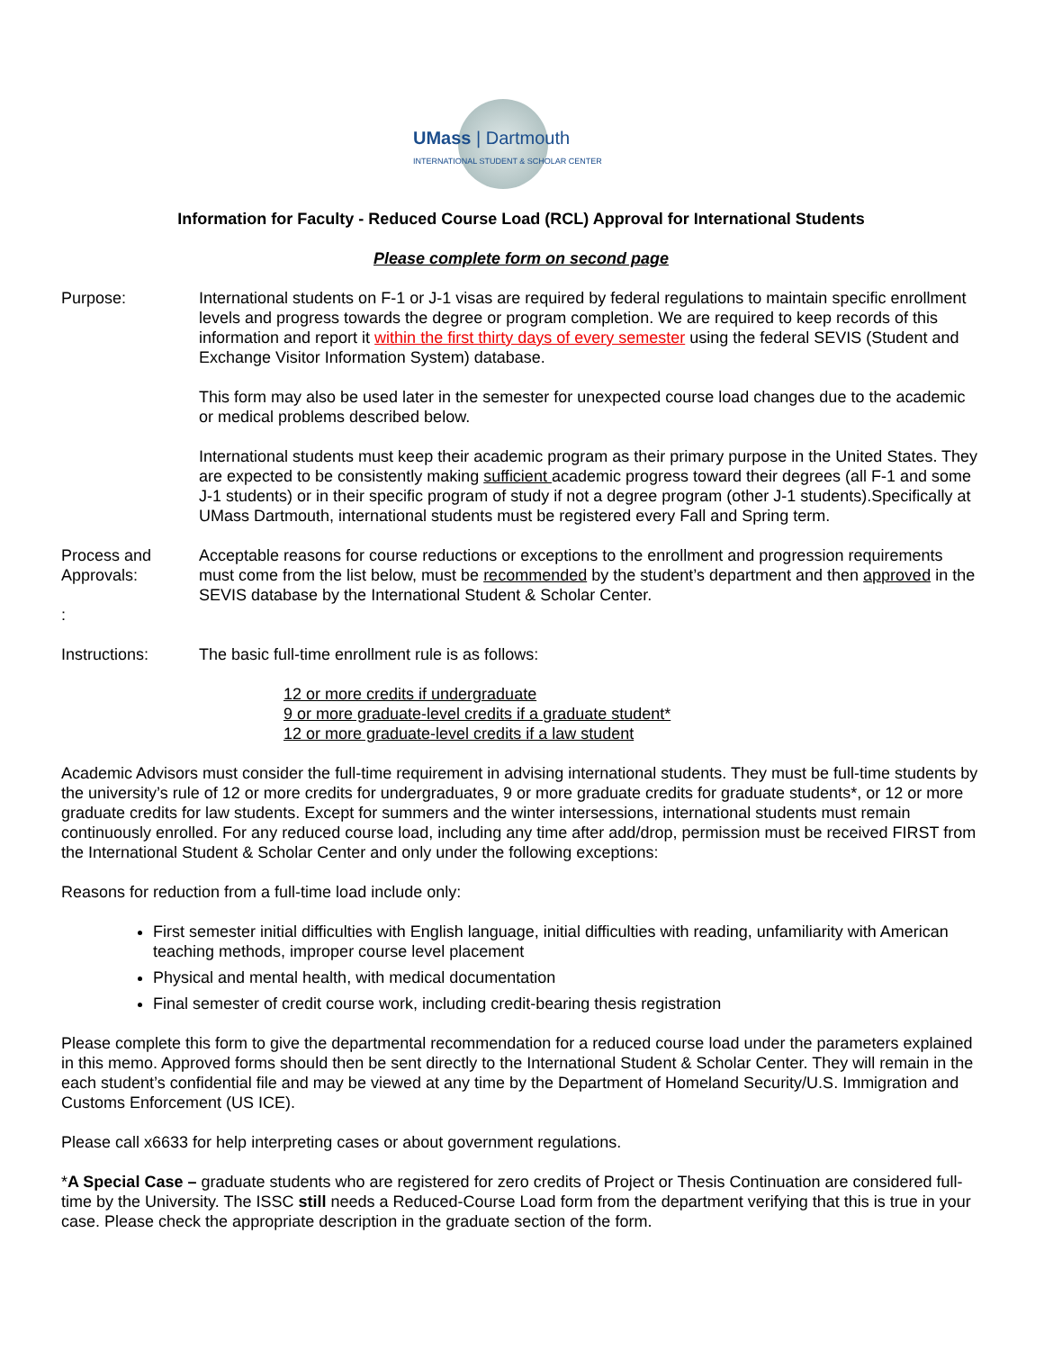UMass | Dartmouth
INTERNATIONAL STUDENT & SCHOLAR CENTER
Information for Faculty - Reduced Course Load (RCL) Approval for International Students
Please complete form on second page
Purpose: International students on F-1 or J-1 visas are required by federal regulations to maintain specific enrollment levels and progress towards the degree or program completion. We are required to keep records of this information and report it within the first thirty days of every semester using the federal SEVIS (Student and Exchange Visitor Information System) database.
This form may also be used later in the semester for unexpected course load changes due to the academic or medical problems described below.
International students must keep their academic program as their primary purpose in the United States. They are expected to be consistently making sufficient academic progress toward their degrees (all F-1 and some J-1 students) or in their specific program of study if not a degree program (other J-1 students).Specifically at UMass Dartmouth, international students must be registered every Fall and Spring term.
Process and Approvals:
:
Acceptable reasons for course reductions or exceptions to the enrollment and progression requirements must come from the list below, must be recommended by the student’s department and then approved in the SEVIS database by the International Student & Scholar Center.
Instructions: The basic full-time enrollment rule is as follows:
12 or more credits if undergraduate
9 or more graduate-level credits if a graduate student*
12 or more graduate-level credits if a law student
Academic Advisors must consider the full-time requirement in advising international students. They must be full-time students by the university’s rule of 12 or more credits for undergraduates, 9 or more graduate credits for graduate students*, or 12 or more graduate credits for law students. Except for summers and the winter intersessions, international students must remain continuously enrolled. For any reduced course load, including any time after add/drop, permission must be received FIRST from the International Student & Scholar Center and only under the following exceptions:
Reasons for reduction from a full-time load include only:
First semester initial difficulties with English language, initial difficulties with reading, unfamiliarity with American teaching methods, improper course level placement
Physical and mental health, with medical documentation
Final semester of credit course work, including credit-bearing thesis registration
Please complete this form to give the departmental recommendation for a reduced course load under the parameters explained in this memo. Approved forms should then be sent directly to the International Student & Scholar Center. They will remain in the each student’s confidential file and may be viewed at any time by the Department of Homeland Security/U.S. Immigration and Customs Enforcement (US ICE).
Please call x6633 for help interpreting cases or about government regulations.
*A Special Case – graduate students who are registered for zero credits of Project or Thesis Continuation are considered full-time by the University. The ISSC still needs a Reduced-Course Load form from the department verifying that this is true in your case. Please check the appropriate description in the graduate section of the form.